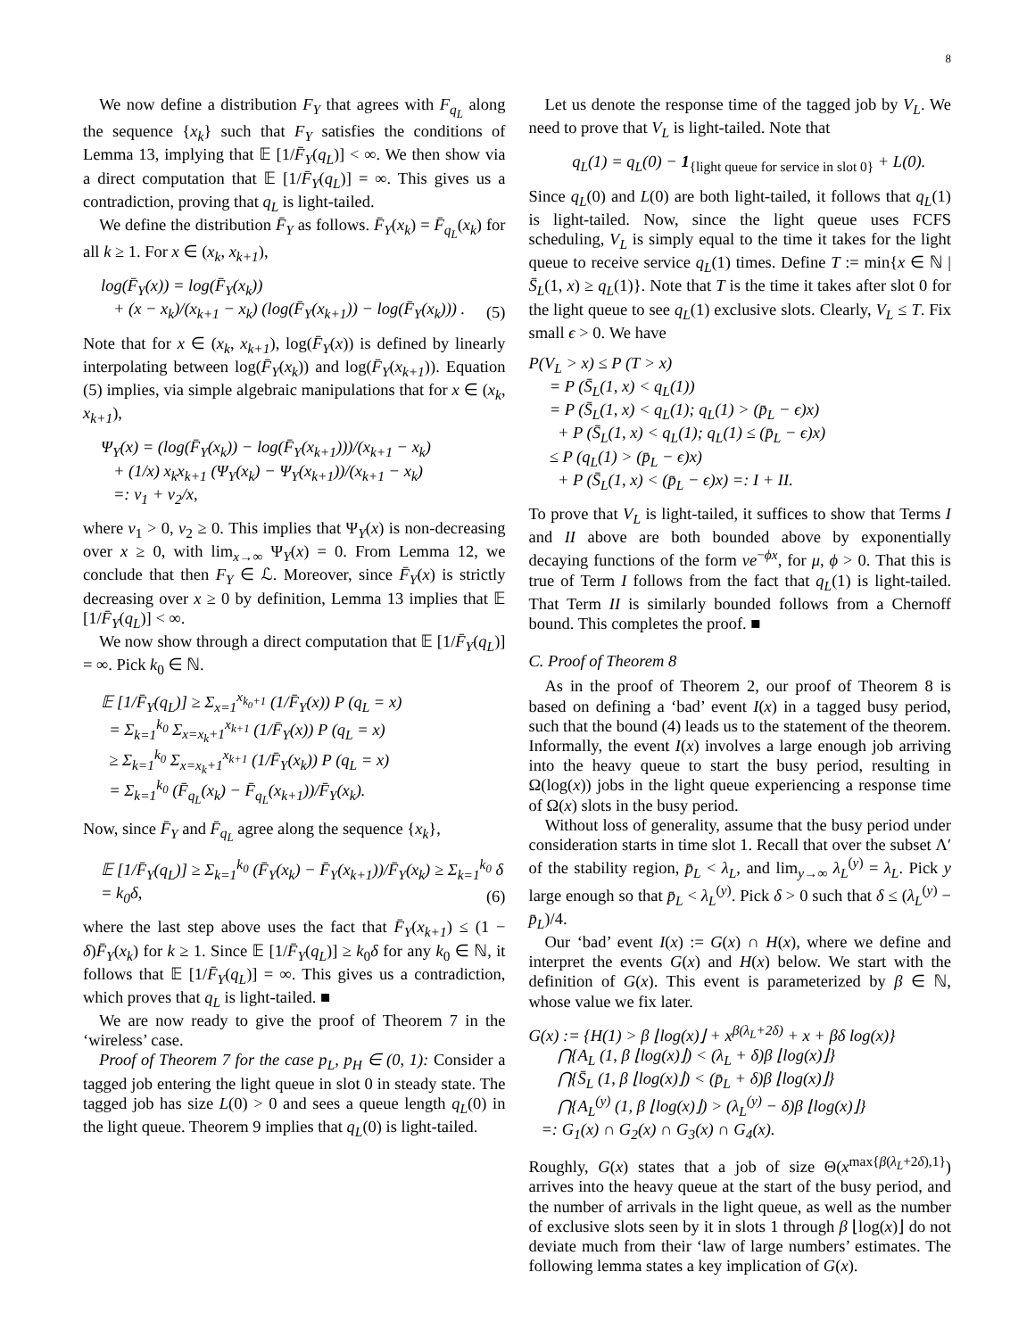8
We now define a distribution F<sub>Y</sub> that agrees with F<sub>q<sub>L</sub></sub> along the sequence {x<sub>k</sub>} such that F<sub>Y</sub> satisfies the conditions of Lemma 13, implying that 𝔼 [1/F̄<sub>Y</sub>(q<sub>L</sub>)] < ∞. We then show via a direct computation that 𝔼 [1/F̄<sub>Y</sub>(q<sub>L</sub>)] = ∞. This gives us a contradiction, proving that q<sub>L</sub> is light-tailed.
We define the distribution F̄<sub>Y</sub> as follows. F̄<sub>Y</sub>(x<sub>k</sub>) = F̄<sub>q<sub>L</sub></sub>(x<sub>k</sub>) for all k ≥ 1. For x ∈ (x<sub>k</sub>, x<sub>k+1</sub>),
log(F̄<sub>Y</sub>(x)) = log(F̄<sub>Y</sub>(x<sub>k</sub>))
+ (x − x<sub>k</sub>)/(x<sub>k+1</sub> − x<sub>k</sub>) (log(F̄<sub>Y</sub>(x<sub>k+1</sub>)) − log(F̄<sub>Y</sub>(x<sub>k</sub>))) .
(5)
Note that for x ∈ (x<sub>k</sub>, x<sub>k+1</sub>), log(F̄<sub>Y</sub>(x)) is defined by linearly interpolating between log(F̄<sub>Y</sub>(x<sub>k</sub>)) and log(F̄<sub>Y</sub>(x<sub>k+1</sub>)). Equation (5) implies, via simple algebraic manipulations that for x ∈ (x<sub>k</sub>, x<sub>k+1</sub>),
Ψ<sub>Y</sub>(x) = (log(F̄<sub>Y</sub>(x<sub>k</sub>)) − log(F̄<sub>Y</sub>(x<sub>k+1</sub>)))/(x<sub>k+1</sub> − x<sub>k</sub>)
+ (1/x) x<sub>k</sub>x<sub>k+1</sub> (Ψ<sub>Y</sub>(x<sub>k</sub>) − Ψ<sub>Y</sub>(x<sub>k+1</sub>))/(x<sub>k+1</sub> − x<sub>k</sub>)
=: ν<sub>1</sub> + ν<sub>2</sub>/x,
where ν<sub>1</sub> > 0, ν<sub>2</sub> ≥ 0. This implies that Ψ<sub>Y</sub>(x) is non-decreasing over x ≥ 0, with lim<sub>x→∞</sub> Ψ<sub>Y</sub>(x) = 0. From Lemma 12, we conclude that then F<sub>Y</sub> ∈ ℒ. Moreover, since F̄<sub>Y</sub>(x) is strictly decreasing over x ≥ 0 by definition, Lemma 13 implies that 𝔼 [1/F̄<sub>Y</sub>(q<sub>L</sub>)] < ∞.
We now show through a direct computation that 𝔼 [1/F̄<sub>Y</sub>(q<sub>L</sub>)] = ∞. Pick k<sub>0</sub> ∈ ℕ.
𝔼 [1/F̄<sub>Y</sub>(q<sub>L</sub>)] ≥ Σ<sub>x=1</sub><sup>x<sub>k<sub>0</sub>+1</sub></sup> (1/F̄<sub>Y</sub>(x)) P (q<sub>L</sub> = x)
= Σ<sub>k=1</sub><sup>k<sub>0</sub></sup> Σ<sub>x=x<sub>k</sub>+1</sub><sup>x<sub>k+1</sub></sup> (1/F̄<sub>Y</sub>(x)) P (q<sub>L</sub> = x)
≥ Σ<sub>k=1</sub><sup>k<sub>0</sub></sup> Σ<sub>x=x<sub>k</sub>+1</sub><sup>x<sub>k+1</sub></sup> (1/F̄<sub>Y</sub>(x<sub>k</sub>)) P (q<sub>L</sub> = x)
= Σ<sub>k=1</sub><sup>k<sub>0</sub></sup> (F̄<sub>q<sub>L</sub></sub>(x<sub>k</sub>) − F̄<sub>q<sub>L</sub></sub>(x<sub>k+1</sub>))/F̄<sub>Y</sub>(x<sub>k</sub>).
Now, since F̄<sub>Y</sub> and F̄<sub>q<sub>L</sub></sub> agree along the sequence {x<sub>k</sub>},
𝔼 [1/F̄<sub>Y</sub>(q<sub>L</sub>)] ≥ Σ<sub>k=1</sub><sup>k<sub>0</sub></sup> (F̄<sub>Y</sub>(x<sub>k</sub>) − F̄<sub>Y</sub>(x<sub>k+1</sub>))/F̄<sub>Y</sub>(x<sub>k</sub>) ≥ Σ<sub>k=1</sub><sup>k<sub>0</sub></sup> δ = k<sub>0</sub>δ,
(6)
where the last step above uses the fact that F̄<sub>Y</sub>(x<sub>k+1</sub>) ≤ (1 − δ)F̄<sub>Y</sub>(x<sub>k</sub>) for k ≥ 1. Since 𝔼 [1/F̄<sub>Y</sub>(q<sub>L</sub>)] ≥ k<sub>0</sub>δ for any k<sub>0</sub> ∈ ℕ, it follows that 𝔼 [1/F̄<sub>Y</sub>(q<sub>L</sub>)] = ∞. This gives us a contradiction, which proves that q<sub>L</sub> is light-tailed. ■
We are now ready to give the proof of Theorem 7 in the ‘wireless’ case.
Proof of Theorem 7 for the case p<sub>L</sub>, p<sub>H</sub> ∈ (0, 1): Consider a tagged job entering the light queue in slot 0 in steady state. The tagged job has size L(0) > 0 and sees a queue length q<sub>L</sub>(0) in the light queue. Theorem 9 implies that q<sub>L</sub>(0) is light-tailed.
Let us denote the response time of the tagged job by V<sub>L</sub>. We need to prove that V<sub>L</sub> is light-tailed. Note that
q<sub>L</sub>(1) = q<sub>L</sub>(0) − 1<sub>{light queue for service in slot 0}</sub> + L(0).
Since q<sub>L</sub>(0) and L(0) are both light-tailed, it follows that q<sub>L</sub>(1) is light-tailed. Now, since the light queue uses FCFS scheduling, V<sub>L</sub> is simply equal to the time it takes for the light queue to receive service q<sub>L</sub>(1) times. Define T := min{x ∈ ℕ | S̄<sub>L</sub>(1, x) ≥ q<sub>L</sub>(1)}. Note that T is the time it takes after slot 0 for the light queue to see q<sub>L</sub>(1) exclusive slots. Clearly, V<sub>L</sub> ≤ T. Fix small ϵ > 0. We have
P(V<sub>L</sub> > x) ≤ P (T > x)
= P (S̄<sub>L</sub>(1, x) < q<sub>L</sub>(1))
= P (S̄<sub>L</sub>(1, x) < q<sub>L</sub>(1); q<sub>L</sub>(1) > (p̄<sub>L</sub> − ϵ)x)
+ P (S̄<sub>L</sub>(1, x) < q<sub>L</sub>(1); q<sub>L</sub>(1) ≤ (p̄<sub>L</sub> − ϵ)x)
≤ P (q<sub>L</sub>(1) > (p̄<sub>L</sub> − ϵ)x)
+ P (S̄<sub>L</sub>(1, x) < (p̄<sub>L</sub> − ϵ)x) =: I + II.
To prove that V<sub>L</sub> is light-tailed, it suffices to show that Terms I and II above are both bounded above by exponentially decaying functions of the form νe<sup>−ϕx</sup>, for μ, ϕ > 0. That this is true of Term I follows from the fact that q<sub>L</sub>(1) is light-tailed. That Term II is similarly bounded follows from a Chernoff bound. This completes the proof. ■
C. Proof of Theorem 8
As in the proof of Theorem 2, our proof of Theorem 8 is based on defining a ‘bad’ event I(x) in a tagged busy period, such that the bound (4) leads us to the statement of the theorem. Informally, the event I(x) involves a large enough job arriving into the heavy queue to start the busy period, resulting in Ω(log(x)) jobs in the light queue experiencing a response time of Ω(x) slots in the busy period.
Without loss of generality, assume that the busy period under consideration starts in time slot 1. Recall that over the subset Λ′ of the stability region, p̄<sub>L</sub> < λ<sub>L</sub>, and lim<sub>y→∞</sub> λ<sub>L</sub><sup>(y)</sup> = λ<sub>L</sub>. Pick y large enough so that p̄<sub>L</sub> < λ<sub>L</sub><sup>(y)</sup>. Pick δ > 0 such that δ ≤ (λ<sub>L</sub><sup>(y)</sup> − p̄<sub>L</sub>)/4.
Our ‘bad’ event I(x) := G(x) ∩ H(x), where we define and interpret the events G(x) and H(x) below. We start with the definition of G(x). This event is parameterized by β ∈ ℕ, whose value we fix later.
G(x) := {H(1) > β ⌊log(x)⌋ + x<sup>β(λ<sub>L</sub>+2δ)</sup> + x + βδ log(x)}
⋂{A<sub>L</sub> (1, β ⌊log(x)⌋) < (λ<sub>L</sub> + δ)β ⌊log(x)⌋}
⋂{S̄<sub>L</sub> (1, β ⌊log(x)⌋) < (p̄<sub>L</sub> + δ)β ⌊log(x)⌋}
⋂{A<sub>L</sub><sup>(y)</sup> (1, β ⌊log(x)⌋) > (λ<sub>L</sub><sup>(y)</sup> − δ)β ⌊log(x)⌋}
=: G<sub>1</sub>(x) ∩ G<sub>2</sub>(x) ∩ G<sub>3</sub>(x) ∩ G<sub>4</sub>(x).
Roughly, G(x) states that a job of size Θ(x<sup>max{β(λ<sub>L</sub>+2δ),1}</sup>) arrives into the heavy queue at the start of the busy period, and the number of arrivals in the light queue, as well as the number of exclusive slots seen by it in slots 1 through β ⌊log(x)⌋ do not deviate much from their ‘law of large numbers’ estimates. The following lemma states a key implication of G(x).